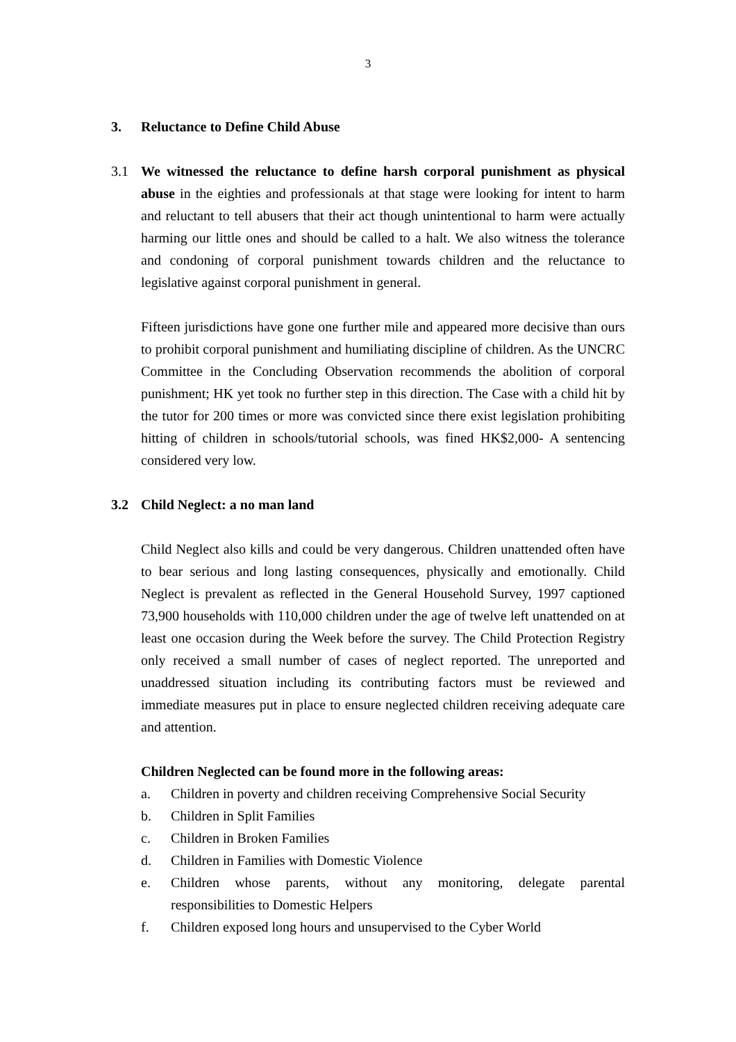3
3. Reluctance to Define Child Abuse
3.1 We witnessed the reluctance to define harsh corporal punishment as physical abuse in the eighties and professionals at that stage were looking for intent to harm and reluctant to tell abusers that their act though unintentional to harm were actually harming our little ones and should be called to a halt. We also witness the tolerance and condoning of corporal punishment towards children and the reluctance to legislative against corporal punishment in general.
Fifteen jurisdictions have gone one further mile and appeared more decisive than ours to prohibit corporal punishment and humiliating discipline of children. As the UNCRC Committee in the Concluding Observation recommends the abolition of corporal punishment; HK yet took no further step in this direction. The Case with a child hit by the tutor for 200 times or more was convicted since there exist legislation prohibiting hitting of children in schools/tutorial schools, was fined HK$2,000- A sentencing considered very low.
3.2 Child Neglect: a no man land
Child Neglect also kills and could be very dangerous. Children unattended often have to bear serious and long lasting consequences, physically and emotionally. Child Neglect is prevalent as reflected in the General Household Survey, 1997 captioned 73,900 households with 110,000 children under the age of twelve left unattended on at least one occasion during the Week before the survey. The Child Protection Registry only received a small number of cases of neglect reported. The unreported and unaddressed situation including its contributing factors must be reviewed and immediate measures put in place to ensure neglected children receiving adequate care and attention.
Children Neglected can be found more in the following areas:
a. Children in poverty and children receiving Comprehensive Social Security
b. Children in Split Families
c. Children in Broken Families
d. Children in Families with Domestic Violence
e. Children whose parents, without any monitoring, delegate parental responsibilities to Domestic Helpers
f. Children exposed long hours and unsupervised to the Cyber World